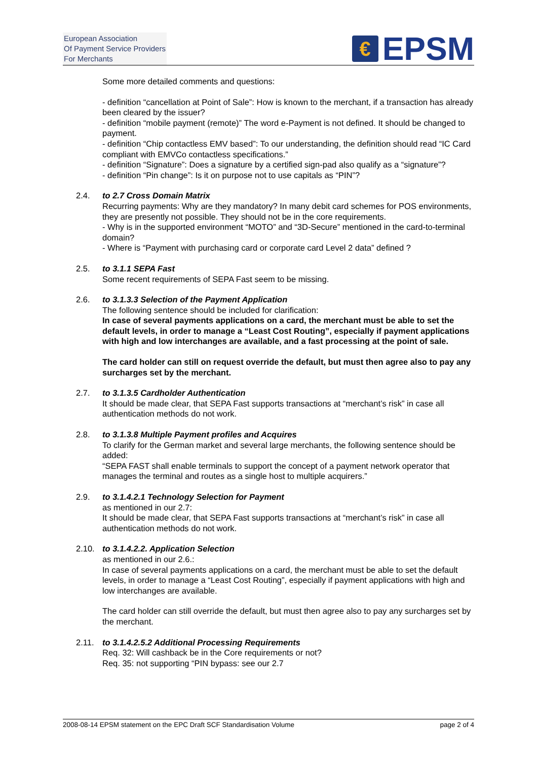European Association
Of Payment Service Providers
For Merchants
€
EPSM
Some more detailed comments and questions:
- definition “cancellation at Point of Sale”: How is known to the merchant, if a transaction has already been cleared by the issuer?
- definition “mobile payment (remote)” The word e-Payment is not defined. It should be changed to payment.
- definition “Chip contactless EMV based”: To our understanding, the definition should read “IC Card compliant with EMVCo contactless specifications.”
- definition “Signature”: Does a signature by a certified sign-pad also qualify as a “signature”?
- definition “Pin change”: Is it on purpose not to use capitals as “PIN”?
2.4. to 2.7 Cross Domain Matrix
Recurring payments: Why are they mandatory? In many debit card schemes for POS environments, they are presently not possible. They should not be in the core requirements.
- Why is in the supported environment “MOTO” and “3D-Secure” mentioned in the card-to-terminal domain?
- Where is “Payment with purchasing card or corporate card Level 2 data” defined ?
2.5. to 3.1.1 SEPA Fast
Some recent requirements of SEPA Fast seem to be missing.
2.6. to 3.1.3.3 Selection of the Payment Application
The following sentence should be included for clarification:
In case of several payments applications on a card, the merchant must be able to set the default levels, in order to manage a “Least Cost Routing”, especially if payment applications with high and low interchanges are available, and a fast processing at the point of sale.
The card holder can still on request override the default, but must then agree also to pay any surcharges set by the merchant.
2.7. to 3.1.3.5 Cardholder Authentication
It should be made clear, that SEPA Fast supports transactions at “merchant’s risk” in case all authentication methods do not work.
2.8. to 3.1.3.8 Multiple Payment profiles and Acquires
To clarify for the German market and several large merchants, the following sentence should be added:
“SEPA FAST shall enable terminals to support the concept of a payment network operator that manages the terminal and routes as a single host to multiple acquirers.”
2.9. to 3.1.4.2.1 Technology Selection for Payment
as mentioned in our 2.7:
It should be made clear, that SEPA Fast supports transactions at “merchant’s risk” in case all authentication methods do not work.
2.10. to 3.1.4.2.2. Application Selection
as mentioned in our 2.6.:
In case of several payments applications on a card, the merchant must be able to set the default levels, in order to manage a “Least Cost Routing”, especially if payment applications with high and low interchanges are available.
The card holder can still override the default, but must then agree also to pay any surcharges set by the merchant.
2.11. to 3.1.4.2.5.2 Additional Processing Requirements
Req. 32: Will cashback be in the Core requirements or not?
Req. 35: not supporting “PIN bypass: see our 2.7
2008-08-14 EPSM statement on the EPC Draft SCF Standardisation Volume page 2 of 4